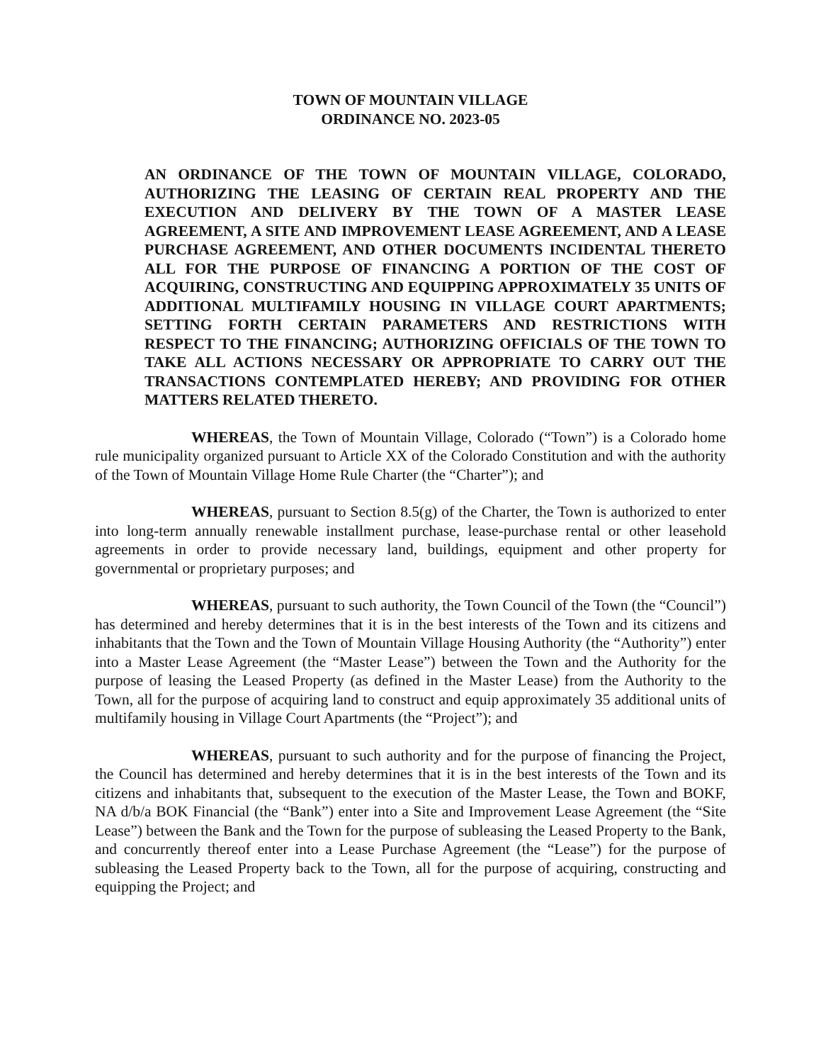TOWN OF MOUNTAIN VILLAGE
ORDINANCE NO. 2023-05
AN ORDINANCE OF THE TOWN OF MOUNTAIN VILLAGE, COLORADO, AUTHORIZING THE LEASING OF CERTAIN REAL PROPERTY AND THE EXECUTION AND DELIVERY BY THE TOWN OF A MASTER LEASE AGREEMENT, A SITE AND IMPROVEMENT LEASE AGREEMENT, AND A LEASE PURCHASE AGREEMENT, AND OTHER DOCUMENTS INCIDENTAL THERETO ALL FOR THE PURPOSE OF FINANCING A PORTION OF THE COST OF ACQUIRING, CONSTRUCTING AND EQUIPPING APPROXIMATELY 35 UNITS OF ADDITIONAL MULTIFAMILY HOUSING IN VILLAGE COURT APARTMENTS; SETTING FORTH CERTAIN PARAMETERS AND RESTRICTIONS WITH RESPECT TO THE FINANCING; AUTHORIZING OFFICIALS OF THE TOWN TO TAKE ALL ACTIONS NECESSARY OR APPROPRIATE TO CARRY OUT THE TRANSACTIONS CONTEMPLATED HEREBY; AND PROVIDING FOR OTHER MATTERS RELATED THERETO.
WHEREAS, the Town of Mountain Village, Colorado (“Town”) is a Colorado home rule municipality organized pursuant to Article XX of the Colorado Constitution and with the authority of the Town of Mountain Village Home Rule Charter (the “Charter”); and
WHEREAS, pursuant to Section 8.5(g) of the Charter, the Town is authorized to enter into long-term annually renewable installment purchase, lease-purchase rental or other leasehold agreements in order to provide necessary land, buildings, equipment and other property for governmental or proprietary purposes; and
WHEREAS, pursuant to such authority, the Town Council of the Town (the “Council”) has determined and hereby determines that it is in the best interests of the Town and its citizens and inhabitants that the Town and the Town of Mountain Village Housing Authority (the “Authority”) enter into a Master Lease Agreement (the “Master Lease”) between the Town and the Authority for the purpose of leasing the Leased Property (as defined in the Master Lease) from the Authority to the Town, all for the purpose of acquiring land to construct and equip approximately 35 additional units of multifamily housing in Village Court Apartments (the “Project”); and
WHEREAS, pursuant to such authority and for the purpose of financing the Project, the Council has determined and hereby determines that it is in the best interests of the Town and its citizens and inhabitants that, subsequent to the execution of the Master Lease, the Town and BOKF, NA d/b/a BOK Financial (the “Bank”) enter into a Site and Improvement Lease Agreement (the “Site Lease”) between the Bank and the Town for the purpose of subleasing the Leased Property to the Bank, and concurrently thereof enter into a Lease Purchase Agreement (the “Lease”) for the purpose of subleasing the Leased Property back to the Town, all for the purpose of acquiring, constructing and equipping the Project; and